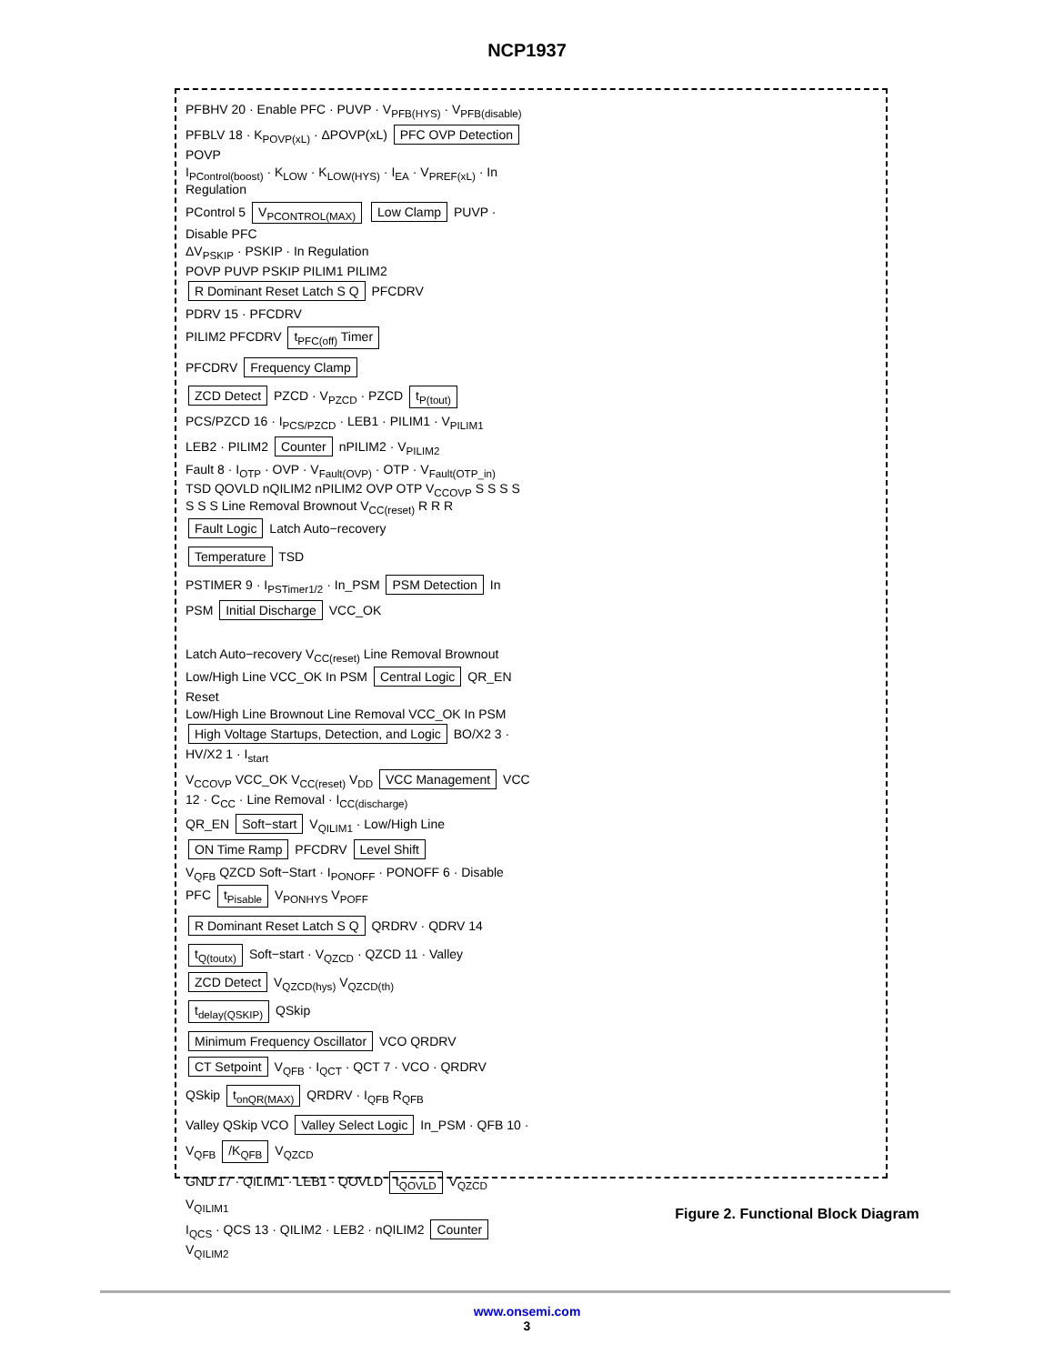NCP1937
PFBHV 20 · Enable PFC · PUVP · V<sub>PFB(HYS)</sub> · V<sub>PFB(disable)</sub>
PFBLV 18 · K<sub>POVP(xL)</sub> · ΔPOVP(xL) PFC OVP Detection POVP
I<sub>PControl(boost)</sub> · K<sub>LOW</sub> · K<sub>LOW(HYS)</sub> · I<sub>EA</sub> · V<sub>PREF(xL)</sub> · In Regulation
PControl 5 V<sub>PCONTROL(MAX)</sub> Low Clamp PUVP · Disable PFC
ΔV<sub>PSKIP</sub> · PSKIP · In Regulation
POVP PUVP PSKIP PILIM1 PILIM2 R Dominant Reset Latch S Q PFCDRV
PDRV 15 · PFCDRV
PILIM2 PFCDRV t<sub>PFC(off)</sub> Timer
PFCDRV Frequency Clamp
ZCD Detect PZCD · V<sub>PZCD</sub> · PZCD t<sub>P(tout)</sub>
PCS/PZCD 16 · I<sub>PCS/PZCD</sub> · LEB1 · PILIM1 · V<sub>PILIM1</sub>
LEB2 · PILIM2 Counter nPILIM2 · V<sub>PILIM2</sub>
Fault 8 · I<sub>OTP</sub> · OVP · V<sub>Fault(OVP)</sub> · OTP · V<sub>Fault(OTP_in)</sub>
TSD QOVLD nQILIM2 nPILIM2 OVP OTP V<sub>CCOVP</sub> S S S S S S S Line Removal Brownout V<sub>CC(reset)</sub> R R R Fault Logic Latch Auto−recovery
Temperature TSD
PSTIMER 9 · I<sub>PSTimer1/2</sub> · In_PSM PSM Detection In PSM Initial Discharge VCC_OK
Latch Auto−recovery V<sub>CC(reset)</sub> Line Removal Brownout Low/High Line VCC_OK In PSM Central Logic QR_EN Reset
Low/High Line Brownout Line Removal VCC_OK In PSM High Voltage Startups, Detection, and Logic BO/X2 3 · HV/X2 1 · I<sub>start</sub>
V<sub>CCOVP</sub> VCC_OK V<sub>CC(reset)</sub> V<sub>DD</sub> VCC Management VCC 12 · C<sub>CC</sub> · Line Removal · I<sub>CC(discharge)</sub>
QR_EN Soft−start V<sub>QILIM1</sub> · Low/High Line ON Time Ramp PFCDRV Level Shift
V<sub>QFB</sub> QZCD Soft−Start · I<sub>PONOFF</sub> · PONOFF 6 · Disable PFC t<sub>Pisable</sub> V<sub>PONHYS</sub> V<sub>POFF</sub>
R Dominant Reset Latch S Q QRDRV · QDRV 14
t<sub>Q(toutx)</sub> Soft−start · V<sub>QZCD</sub> · QZCD 11 · Valley ZCD Detect V<sub>QZCD(hys)</sub> V<sub>QZCD(th)</sub>
t<sub>delay(QSKIP)</sub> QSkip
Minimum Frequency Oscillator VCO QRDRV CT Setpoint V<sub>QFB</sub> · I<sub>QCT</sub> · QCT 7 · VCO · QRDRV
QSkip t<sub>onQR(MAX)</sub> QRDRV · I<sub>QFB</sub> R<sub>QFB</sub>
Valley QSkip VCO Valley Select Logic In_PSM · QFB 10 · V<sub>QFB</sub> /K<sub>QFB</sub> V<sub>QZCD</sub>
GND 17 · QILIM1 · LEB1 · QOVLD t<sub>QOVLD</sub> V<sub>QZCD</sub> V<sub>QILIM1</sub>
I<sub>QCS</sub> · QCS 13 · QILIM2 · LEB2 · nQILIM2 Counter V<sub>QILIM2</sub>
Figure 2. Functional Block Diagram
www.onsemi.com
3